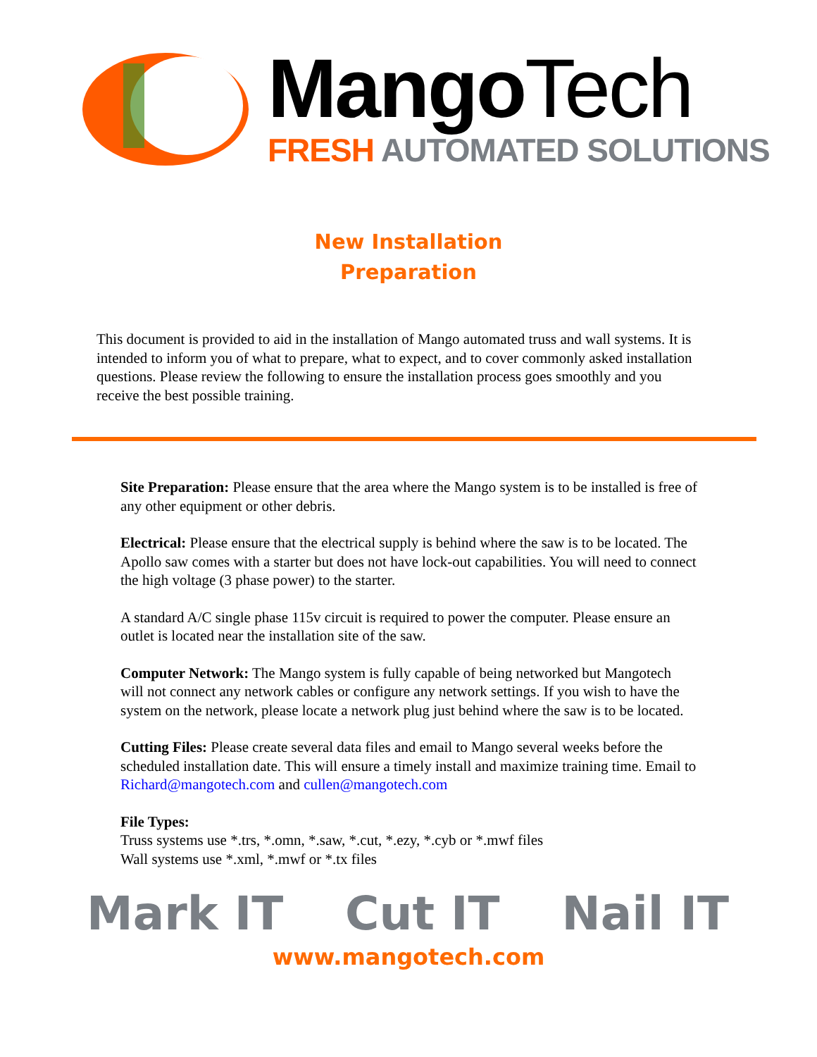Mango Tech
FRESH AUTOMATED SOLUTIONS
New Installation
Preparation
This document is provided to aid in the installation of Mango automated truss and wall systems. It is intended to inform you of what to prepare, what to expect, and to cover commonly asked installation questions. Please review the following to ensure the installation process goes smoothly and you receive the best possible training.
Site Preparation: Please ensure that the area where the Mango system is to be installed is free of any other equipment or other debris.
Electrical: Please ensure that the electrical supply is behind where the saw is to be located. The Apollo saw comes with a starter but does not have lock-out capabilities. You will need to connect the high voltage (3 phase power) to the starter.
A standard A/C single phase 115v circuit is required to power the computer. Please ensure an outlet is located near the installation site of the saw.
Computer Network: The Mango system is fully capable of being networked but Mangotech will not connect any network cables or configure any network settings. If you wish to have the system on the network, please locate a network plug just behind where the saw is to be located.
Cutting Files: Please create several data files and email to Mango several weeks before the scheduled installation date. This will ensure a timely install and maximize training time. Email to Richard@mangotech.com and cullen@mangotech.com
File Types:
Truss systems use *.trs, *.omn, *.saw, *.cut, *.ezy, *.cyb or *.mwf files
Wall systems use *.xml, *.mwf or *.tx files
Mark IT Cut IT Nail IT
www.mangotech.com